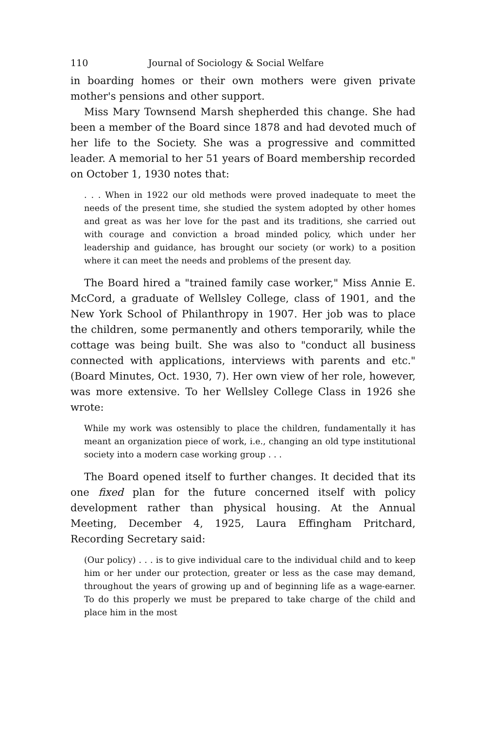110 Journal of Sociology & Social Welfare
in boarding homes or their own mothers were given private mother's pensions and other support.
Miss Mary Townsend Marsh shepherded this change. She had been a member of the Board since 1878 and had devoted much of her life to the Society. She was a progressive and committed leader. A memorial to her 51 years of Board membership recorded on October 1, 1930 notes that:
. . . When in 1922 our old methods were proved inadequate to meet the needs of the present time, she studied the system adopted by other homes and great as was her love for the past and its traditions, she carried out with courage and conviction a broad minded policy, which under her leadership and guidance, has brought our society (or work) to a position where it can meet the needs and problems of the present day.
The Board hired a "trained family case worker," Miss Annie E. McCord, a graduate of Wellsley College, class of 1901, and the New York School of Philanthropy in 1907. Her job was to place the children, some permanently and others temporarily, while the cottage was being built. She was also to "conduct all business connected with applications, interviews with parents and etc." (Board Minutes, Oct. 1930, 7). Her own view of her role, however, was more extensive. To her Wellsley College Class in 1926 she wrote:
While my work was ostensibly to place the children, fundamentally it has meant an organization piece of work, i.e., changing an old type institutional society into a modern case working group . . .
The Board opened itself to further changes. It decided that its one fixed plan for the future concerned itself with policy development rather than physical housing. At the Annual Meeting, December 4, 1925, Laura Effingham Pritchard, Recording Secretary said:
(Our policy) . . . is to give individual care to the individual child and to keep him or her under our protection, greater or less as the case may demand, throughout the years of growing up and of beginning life as a wage-earner. To do this properly we must be prepared to take charge of the child and place him in the most